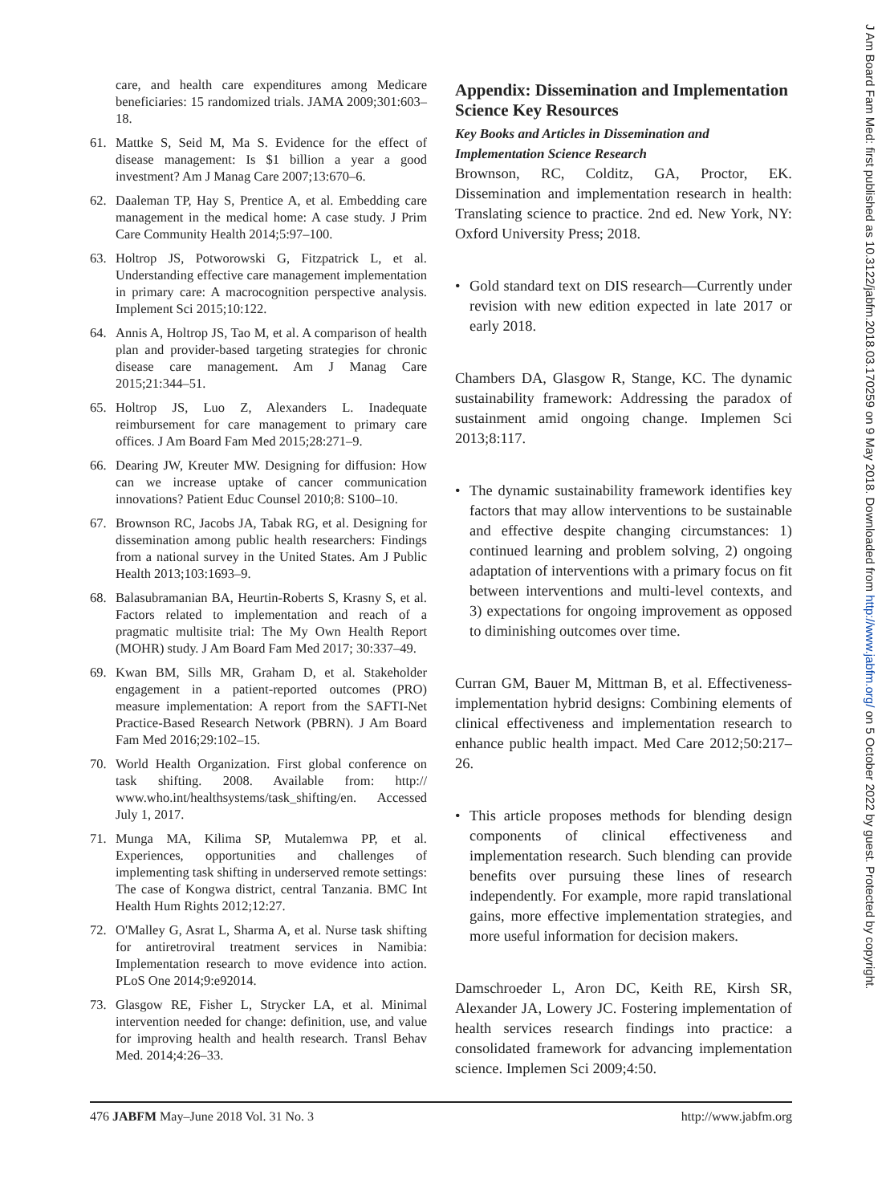care, and health care expenditures among Medicare beneficiaries: 15 randomized trials. JAMA 2009;301:603–18.
61. Mattke S, Seid M, Ma S. Evidence for the effect of disease management: Is $1 billion a year a good investment? Am J Manag Care 2007;13:670–6.
62. Daaleman TP, Hay S, Prentice A, et al. Embedding care management in the medical home: A case study. J Prim Care Community Health 2014;5:97–100.
63. Holtrop JS, Potworowski G, Fitzpatrick L, et al. Understanding effective care management implementation in primary care: A macrocognition perspective analysis. Implement Sci 2015;10:122.
64. Annis A, Holtrop JS, Tao M, et al. A comparison of health plan and provider-based targeting strategies for chronic disease care management. Am J Manag Care 2015;21:344–51.
65. Holtrop JS, Luo Z, Alexanders L. Inadequate reimbursement for care management to primary care offices. J Am Board Fam Med 2015;28:271–9.
66. Dearing JW, Kreuter MW. Designing for diffusion: How can we increase uptake of cancer communication innovations? Patient Educ Counsel 2010;8: S100–10.
67. Brownson RC, Jacobs JA, Tabak RG, et al. Designing for dissemination among public health researchers: Findings from a national survey in the United States. Am J Public Health 2013;103:1693–9.
68. Balasubramanian BA, Heurtin-Roberts S, Krasny S, et al. Factors related to implementation and reach of a pragmatic multisite trial: The My Own Health Report (MOHR) study. J Am Board Fam Med 2017; 30:337–49.
69. Kwan BM, Sills MR, Graham D, et al. Stakeholder engagement in a patient-reported outcomes (PRO) measure implementation: A report from the SAFTI-Net Practice-Based Research Network (PBRN). J Am Board Fam Med 2016;29:102–15.
70. World Health Organization. First global conference on task shifting. 2008. Available from: http:// www.who.int/healthsystems/task_shifting/en. Accessed July 1, 2017.
71. Munga MA, Kilima SP, Mutalemwa PP, et al. Experiences, opportunities and challenges of implementing task shifting in underserved remote settings: The case of Kongwa district, central Tanzania. BMC Int Health Hum Rights 2012;12:27.
72. O'Malley G, Asrat L, Sharma A, et al. Nurse task shifting for antiretroviral treatment services in Namibia: Implementation research to move evidence into action. PLoS One 2014;9:e92014.
73. Glasgow RE, Fisher L, Strycker LA, et al. Minimal intervention needed for change: definition, use, and value for improving health and health research. Transl Behav Med. 2014;4:26–33.
Appendix: Dissemination and Implementation Science Key Resources
Key Books and Articles in Dissemination and Implementation Science Research
Brownson, RC, Colditz, GA, Proctor, EK. Dissemination and implementation research in health: Translating science to practice. 2nd ed. New York, NY: Oxford University Press; 2018.
• Gold standard text on DIS research—Currently under revision with new edition expected in late 2017 or early 2018.
Chambers DA, Glasgow R, Stange, KC. The dynamic sustainability framework: Addressing the paradox of sustainment amid ongoing change. Implemen Sci 2013;8:117.
• The dynamic sustainability framework identifies key factors that may allow interventions to be sustainable and effective despite changing circumstances: 1) continued learning and problem solving, 2) ongoing adaptation of interventions with a primary focus on fit between interventions and multi-level contexts, and 3) expectations for ongoing improvement as opposed to diminishing outcomes over time.
Curran GM, Bauer M, Mittman B, et al. Effectiveness-implementation hybrid designs: Combining elements of clinical effectiveness and implementation research to enhance public health impact. Med Care 2012;50:217–26.
• This article proposes methods for blending design components of clinical effectiveness and implementation research. Such blending can provide benefits over pursuing these lines of research independently. For example, more rapid translational gains, more effective implementation strategies, and more useful information for decision makers.
Damschroeder L, Aron DC, Keith RE, Kirsh SR, Alexander JA, Lowery JC. Fostering implementation of health services research findings into practice: a consolidated framework for advancing implementation science. Implemen Sci 2009;4:50.
476 JABFM May–June 2018 Vol. 31 No. 3 http://www.jabfm.org
J Am Board Fam Med: first published as 10.3122/jabfm.2018.03.170259 on 9 May 2018. Downloaded from http://www.jabfm.org/ on 5 October 2022 by guest. Protected by copyright.